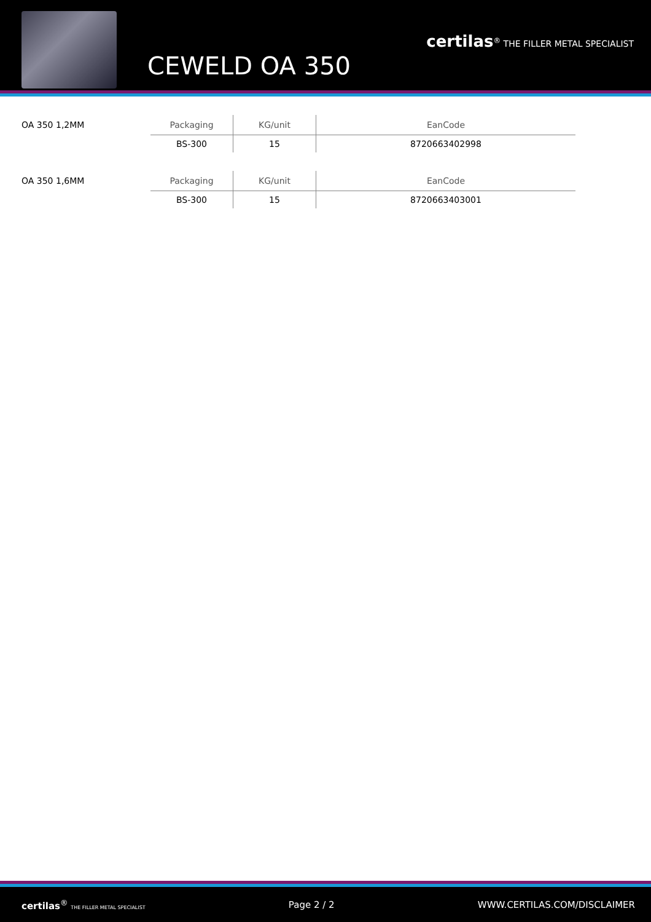CEWELD OA 350
certilas<sup>®</sup> THE FILLER METAL SPECIALIST
OA 350 1,2MM
| Packaging | KG/unit | EanCode |
| --- | --- | --- |
| BS-300 | 15 | 8720663402998 |
OA 350 1,6MM
| Packaging | KG/unit | EanCode |
| --- | --- | --- |
| BS-300 | 15 | 8720663403001 |
certilas<sup>®</sup> THE FILLER METAL SPECIALIST Page 2 / 2 WWW.CERTILAS.COM/DISCLAIMER